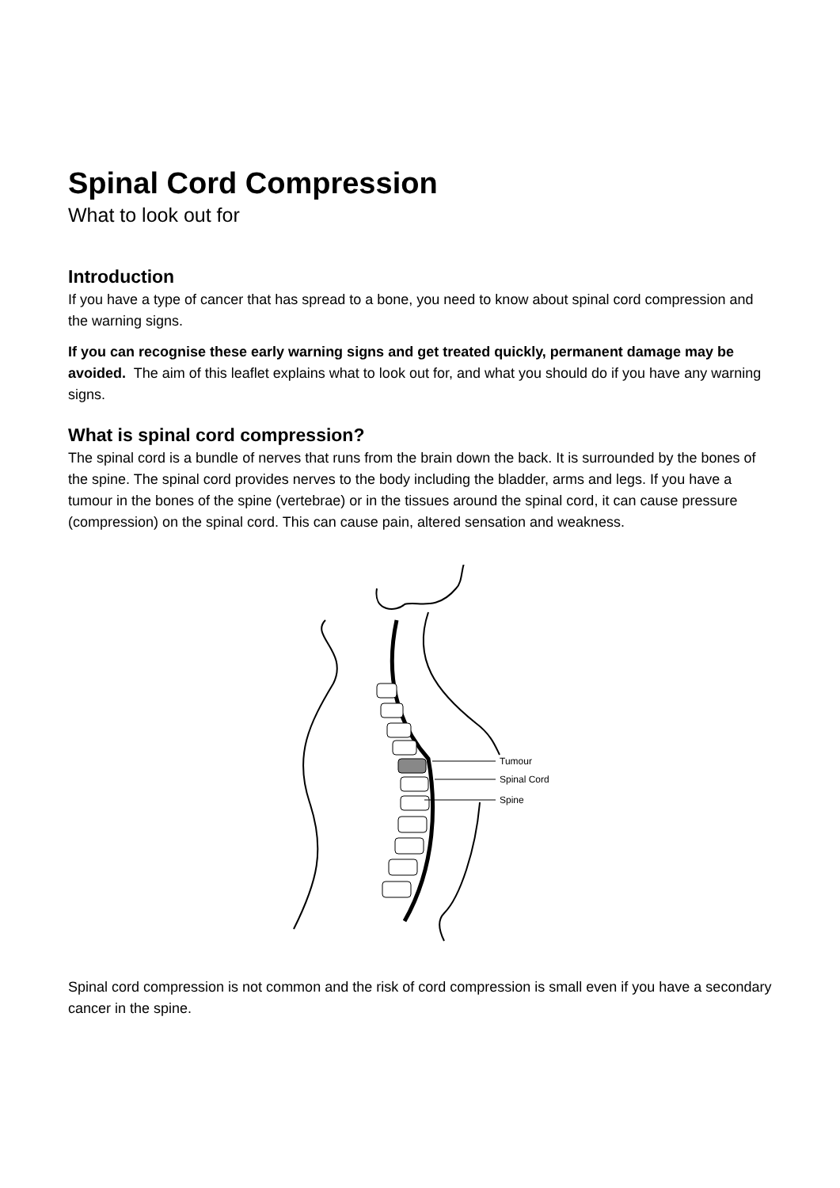Spinal Cord Compression
What to look out for
Introduction
If you have a type of cancer that has spread to a bone, you need to know about spinal cord compression and the warning signs.
If you can recognise these early warning signs and get treated quickly, permanent damage may be avoided. The aim of this leaflet explains what to look out for, and what you should do if you have any warning signs.
What is spinal cord compression?
The spinal cord is a bundle of nerves that runs from the brain down the back. It is surrounded by the bones of the spine. The spinal cord provides nerves to the body including the bladder, arms and legs. If you have a tumour in the bones of the spine (vertebrae) or in the tissues around the spinal cord, it can cause pressure (compression) on the spinal cord. This can cause pain, altered sensation and weakness.
Tumour
Spinal Cord
Spine
Spinal cord compression is not common and the risk of cord compression is small even if you have a secondary cancer in the spine.